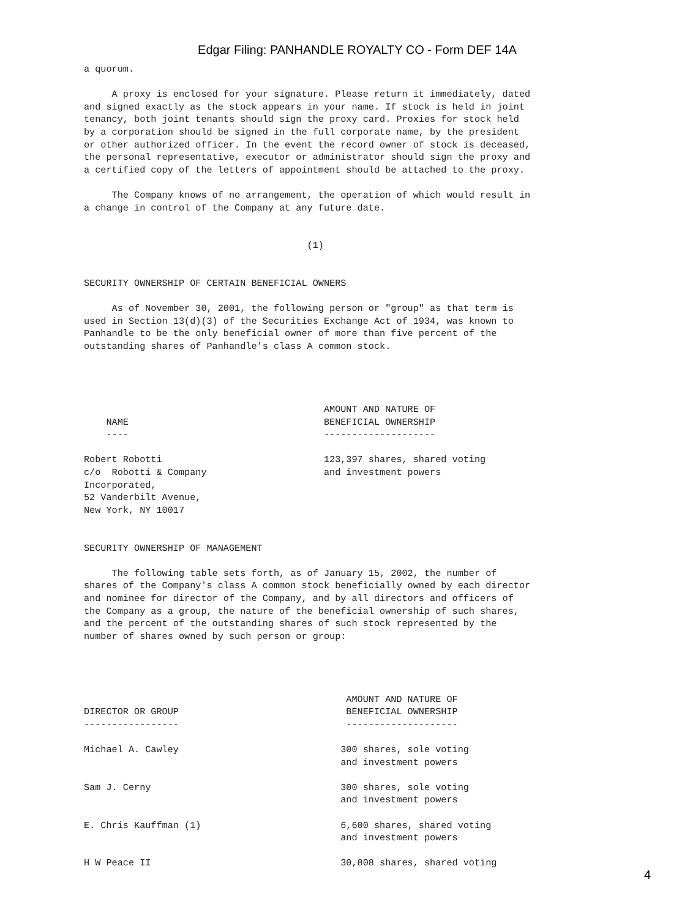Edgar Filing: PANHANDLE ROYALTY CO - Form DEF 14A
a quorum.

     A proxy is enclosed for your signature. Please return it immediately, dated
and signed exactly as the stock appears in your name. If stock is held in joint
tenancy, both joint tenants should sign the proxy card. Proxies for stock held
by a corporation should be signed in the full corporate name, by the president
or other authorized officer. In the event the record owner of stock is deceased,
the personal representative, executor or administrator should sign the proxy and
a certified copy of the letters of appointment should be attached to the proxy.

     The Company knows of no arrangement, the operation of which would result in
a change in control of the Company at any future date.


                                        (1)


SECURITY OWNERSHIP OF CERTAIN BENEFICIAL OWNERS

     As of November 30, 2001, the following person or "group" as that term is
used in Section 13(d)(3) of the Securities Exchange Act of 1934, was known to
Panhandle to be the only beneficial owner of more than five percent of the
outstanding shares of Panhandle's class A common stock.




                                           AMOUNT AND NATURE OF
    NAME                                   BENEFICIAL OWNERSHIP
    ----                                   --------------------

Robert Robotti                             123,397 shares, shared voting
c/o  Robotti & Company                     and investment powers
Incorporated,
52 Vanderbilt Avenue,
New York, NY 10017


SECURITY OWNERSHIP OF MANAGEMENT

     The following table sets forth, as of January 15, 2002, the number of
shares of the Company's class A common stock beneficially owned by each director
and nominee for director of the Company, and by all directors and officers of
the Company as a group, the nature of the beneficial ownership of such shares,
and the percent of the outstanding shares of such stock represented by the
number of shares owned by such person or group:




                                               AMOUNT AND NATURE OF
DIRECTOR OR GROUP                              BENEFICIAL OWNERSHIP
-----------------                              --------------------

Michael A. Cawley                             300 shares, sole voting
                                              and investment powers

Sam J. Cerny                                  300 shares, sole voting
                                              and investment powers

E. Chris Kauffman (1)                         6,600 shares, shared voting
                                              and investment powers

H W Peace II                                  30,808 shares, shared voting
4